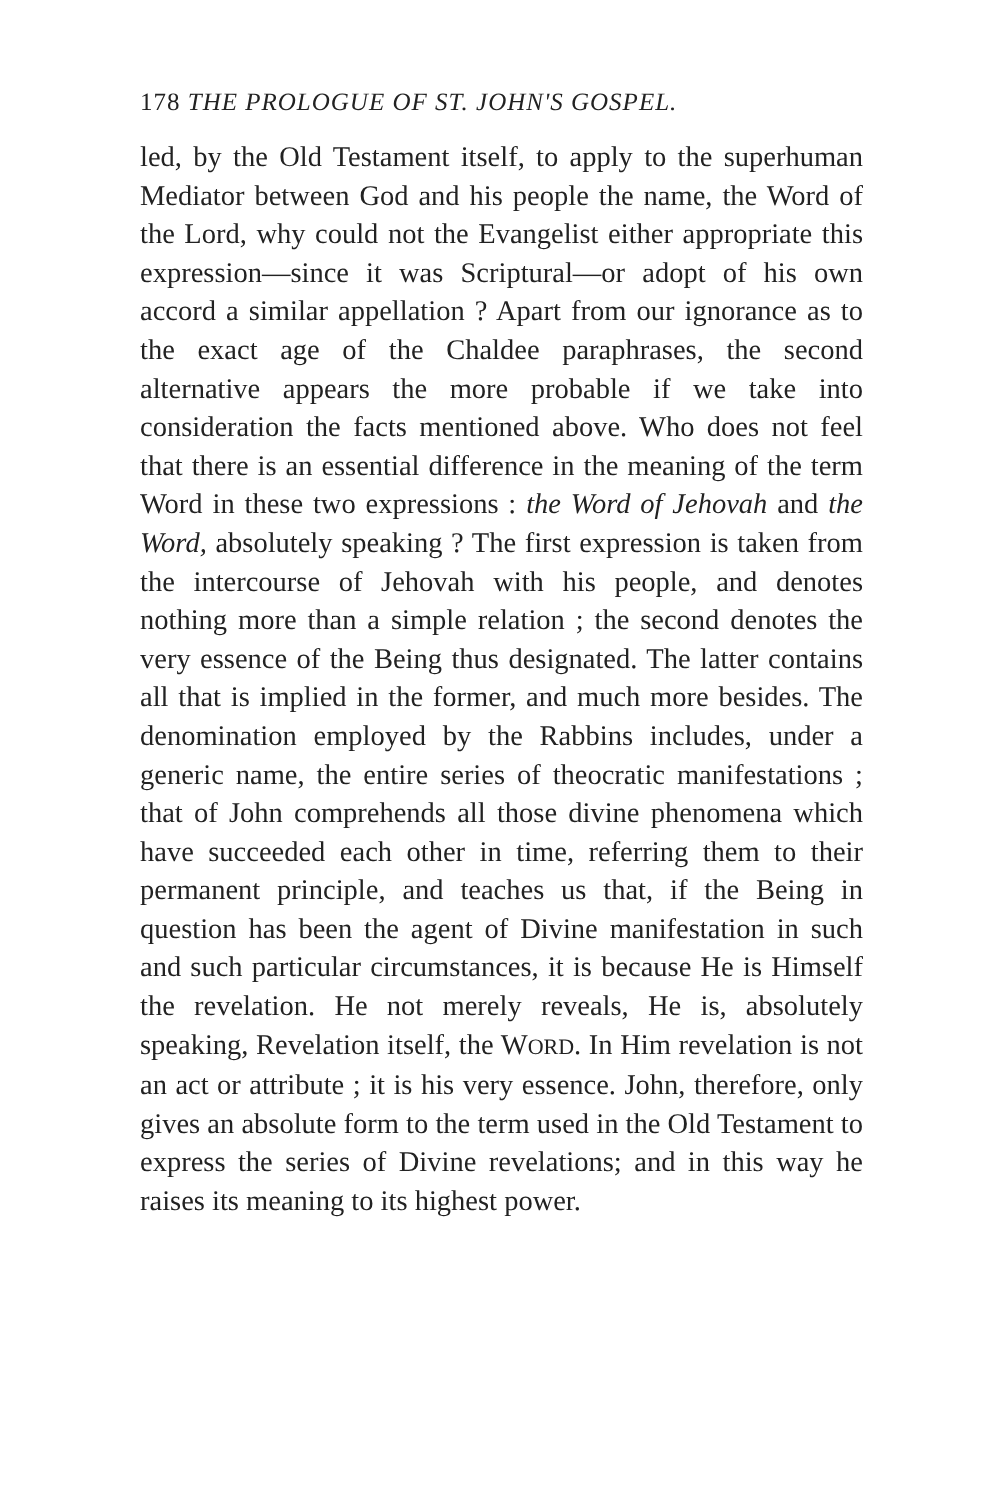178 THE PROLOGUE OF ST. JOHN'S GOSPEL.
led, by the Old Testament itself, to apply to the superhuman Mediator between God and his people the name, the Word of the Lord, why could not the Evangelist either appropriate this expression—since it was Scriptural—or adopt of his own accord a similar appellation ? Apart from our ignorance as to the exact age of the Chaldee paraphrases, the second alternative appears the more probable if we take into consideration the facts mentioned above. Who does not feel that there is an essential difference in the meaning of the term Word in these two expressions : the Word of Jehovah and the Word, absolutely speaking ? The first expression is taken from the intercourse of Jehovah with his people, and denotes nothing more than a simple relation ; the second denotes the very essence of the Being thus designated. The latter contains all that is implied in the former, and much more besides. The denomination employed by the Rabbins includes, under a generic name, the entire series of theocratic manifestations ; that of John comprehends all those divine phenomena which have succeeded each other in time, referring them to their permanent principle, and teaches us that, if the Being in question has been the agent of Divine manifestation in such and such particular circumstances, it is because He is Himself the revelation. He not merely reveals, He is, absolutely speaking, Revelation itself, the WORD. In Him revelation is not an act or attribute ; it is his very essence. John, therefore, only gives an absolute form to the term used in the Old Testament to express the series of Divine revelations; and in this way he raises its meaning to its highest power.